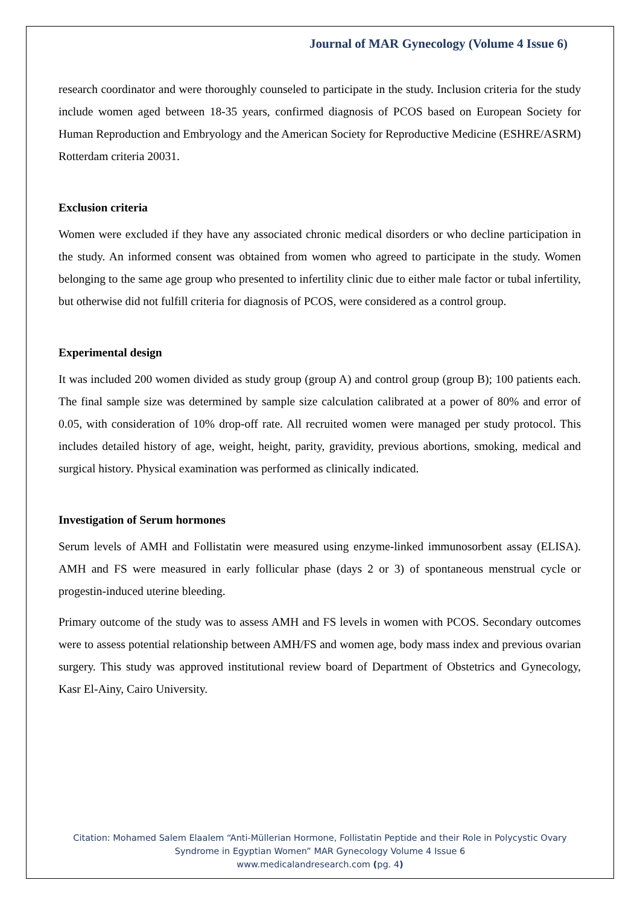Journal of MAR Gynecology (Volume 4 Issue 6)
research coordinator and were thoroughly counseled to participate in the study. Inclusion criteria for the study include women aged between 18-35 years, confirmed diagnosis of PCOS based on European Society for Human Reproduction and Embryology and the American Society for Reproductive Medicine (ESHRE/ASRM) Rotterdam criteria 20031.
Exclusion criteria
Women were excluded if they have any associated chronic medical disorders or who decline participation in the study. An informed consent was obtained from women who agreed to participate in the study. Women belonging to the same age group who presented to infertility clinic due to either male factor or tubal infertility, but otherwise did not fulfill criteria for diagnosis of PCOS, were considered as a control group.
Experimental design
It was included 200 women divided as study group (group A) and control group (group B); 100 patients each. The final sample size was determined by sample size calculation calibrated at a power of 80% and error of 0.05, with consideration of 10% drop-off rate. All recruited women were managed per study protocol. This includes detailed history of age, weight, height, parity, gravidity, previous abortions, smoking, medical and surgical history. Physical examination was performed as clinically indicated.
Investigation of Serum hormones
Serum levels of AMH and Follistatin were measured using enzyme-linked immunosorbent assay (ELISA). AMH and FS were measured in early follicular phase (days 2 or 3) of spontaneous menstrual cycle or progestin-induced uterine bleeding.
Primary outcome of the study was to assess AMH and FS levels in women with PCOS. Secondary outcomes were to assess potential relationship between AMH/FS and women age, body mass index and previous ovarian surgery. This study was approved institutional review board of Department of Obstetrics and Gynecology, Kasr El-Ainy, Cairo University.
Citation: Mohamed Salem Elaalem “Anti-Müllerian Hormone, Follistatin Peptide and their Role in Polycystic Ovary
Syndrome in Egyptian Women” MAR Gynecology Volume 4 Issue 6
www.medicalandresearch.com (pg. 4)